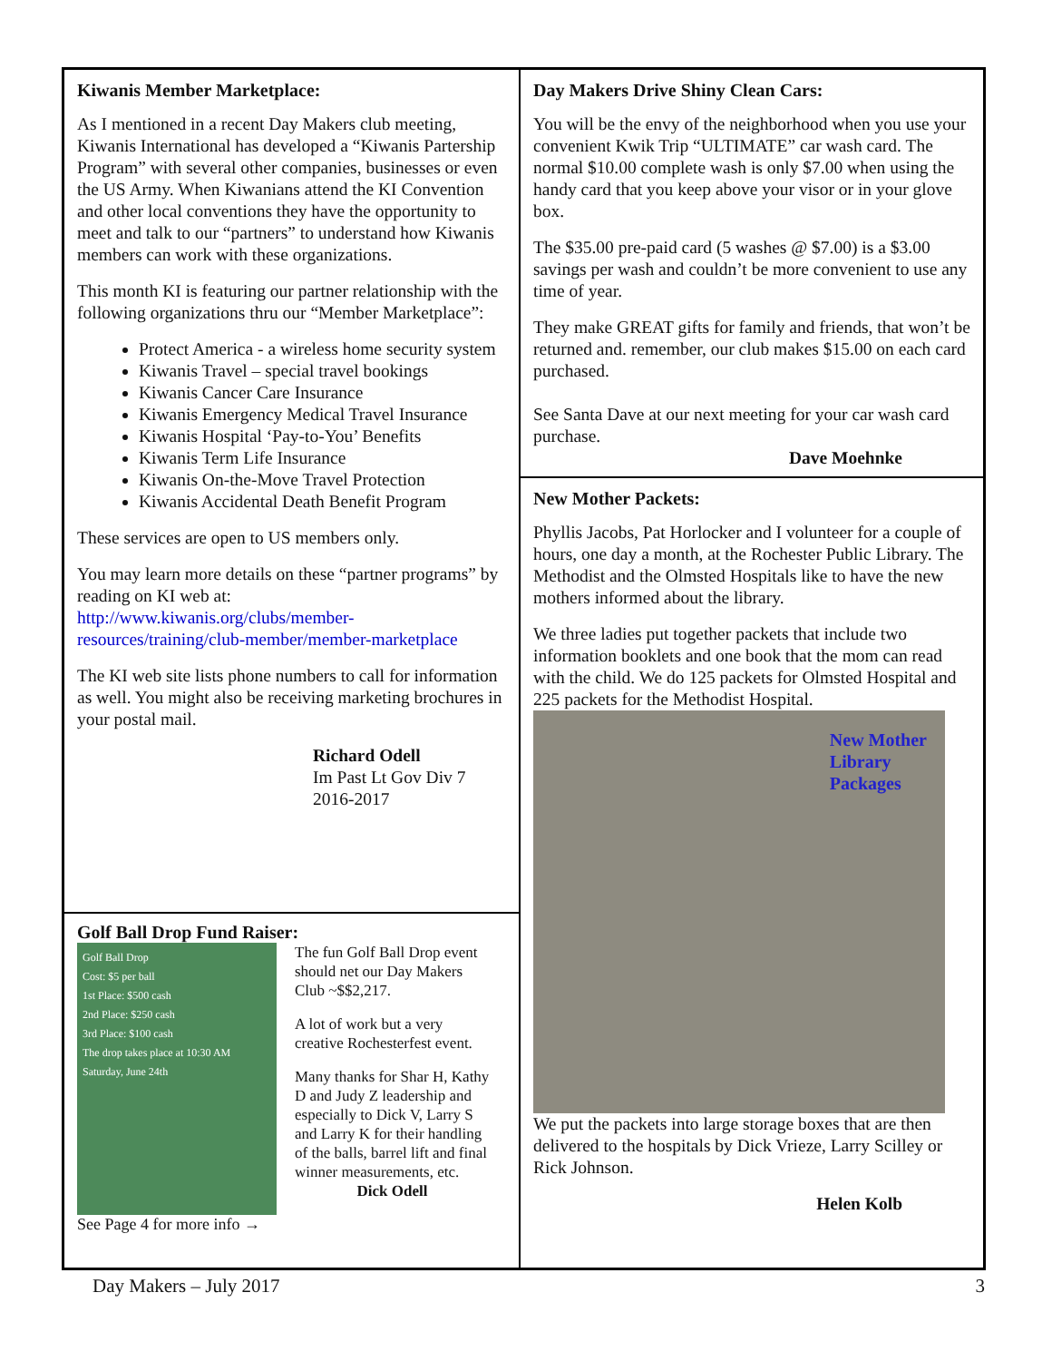Kiwanis Member Marketplace:
As I mentioned in a recent Day Makers club meeting, Kiwanis International has developed a “Kiwanis Partership Program” with several other companies, businesses or even the US Army. When Kiwanians attend the KI Convention and other local conventions they have the opportunity to meet and talk to our “partners” to understand how Kiwanis members can work with these organizations.
This month KI is featuring our partner relationship with the following organizations thru our “Member Marketplace”:
Protect America - a wireless home security system
Kiwanis Travel – special travel bookings
Kiwanis Cancer Care Insurance
Kiwanis Emergency Medical Travel Insurance
Kiwanis Hospital ‘Pay-to-You’ Benefits
Kiwanis Term Life Insurance
Kiwanis On-the-Move Travel Protection
Kiwanis Accidental Death Benefit Program
These services are open to US members only.
You may learn more details on these “partner programs” by reading on KI web at: http://www.kiwanis.org/clubs/member-resources/training/club-member/member-marketplace
The KI web site lists phone numbers to call for information as well. You might also be receiving marketing brochures in your postal mail.
Richard Odell
Im Past Lt Gov Div 7
2016-2017
Golf Ball Drop Fund Raiser:
Golf Ball Drop
Cost: $5 per ball
1st Place: $500 cash
2nd Place: $250 cash
3rd Place: $100 cash
The drop takes place at 10:30 AM Saturday, June 24th
See Page 4 for more info →
The fun Golf Ball Drop event should net our Day Makers Club ~$$2,217.
A lot of work but a very creative Rochesterfest event.
Many thanks for Shar H, Kathy D and Judy Z leadership and especially to Dick V, Larry S and Larry K for their handling of the balls, barrel lift and final winner measurements, etc.
Dick Odell
Day Makers Drive Shiny Clean Cars:
You will be the envy of the neighborhood when you use your convenient Kwik Trip “ULTIMATE” car wash card. The normal $10.00 complete wash is only $7.00 when using the handy card that you keep above your visor or in your glove box.
The $35.00 pre-paid card (5 washes @ $7.00) is a $3.00 savings per wash and couldn’t be more convenient to use any time of year.
They make GREAT gifts for family and friends, that won’t be returned and. remember, our club makes $15.00 on each card purchased.
See Santa Dave at our next meeting for your car wash card purchase.
Dave Moehnke
New Mother Packets:
Phyllis Jacobs, Pat Horlocker and I volunteer for a couple of hours, one day a month, at the Rochester Public Library. The Methodist and the Olmsted Hospitals like to have the new mothers informed about the library.
We three ladies put together packets that include two information booklets and one book that the mom can read with the child. We do 125 packets for Olmsted Hospital and 225 packets for the Methodist Hospital.
New Mother
Library
Packages
We put the packets into large storage boxes that are then delivered to the hospitals by Dick Vrieze, Larry Scilley or Rick Johnson.
Helen Kolb
Day Makers – July 2017 3